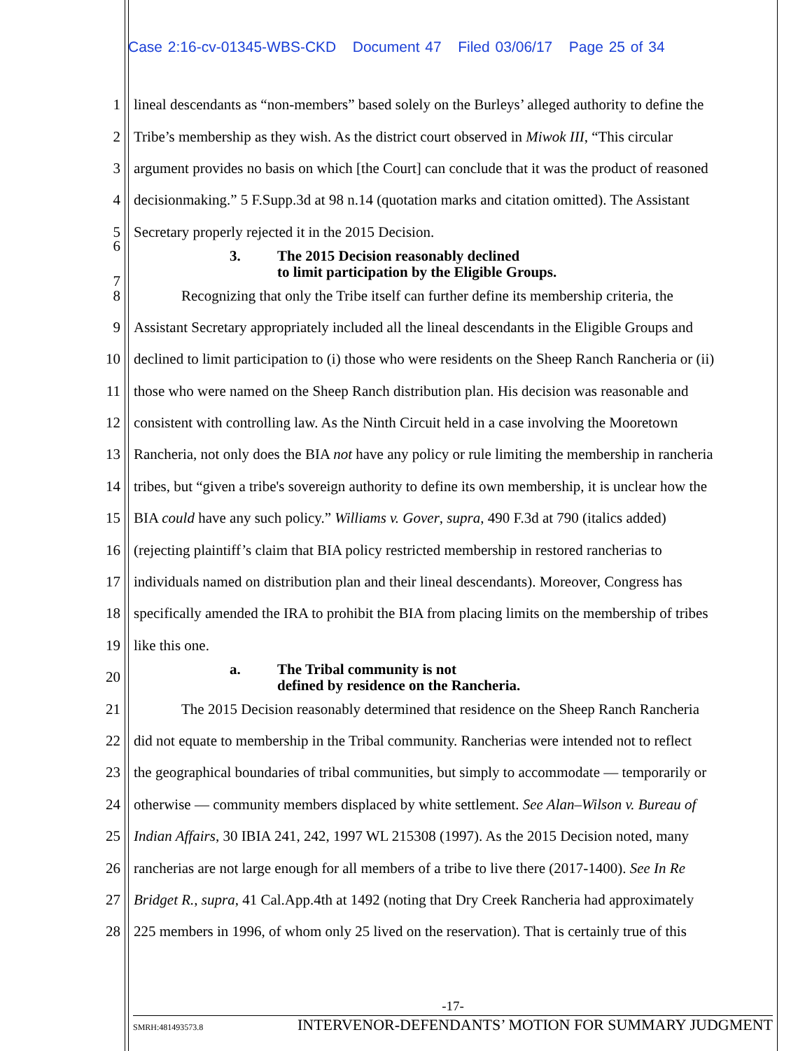Case 2:16-cv-01345-WBS-CKD Document 47 Filed 03/06/17 Page 25 of 34
1 lineal descendants as “non-members” based solely on the Burleys’ alleged authority to define the
2 Tribe’s membership as they wish. As the district court observed in Miwok III, “This circular
3 argument provides no basis on which [the Court] can conclude that it was the product of reasoned
4 decisionmaking.” 5 F.Supp.3d at 98 n.14 (quotation marks and citation omitted). The Assistant
5 Secretary properly rejected it in the 2015 Decision.
6
7
3. The 2015 Decision reasonably declined
to limit participation by the Eligible Groups.
8 Recognizing that only the Tribe itself can further define its membership criteria, the
9 Assistant Secretary appropriately included all the lineal descendants in the Eligible Groups and
10 declined to limit participation to (i) those who were residents on the Sheep Ranch Rancheria or (ii)
11 those who were named on the Sheep Ranch distribution plan. His decision was reasonable and
12 consistent with controlling law. As the Ninth Circuit held in a case involving the Mooretown
13 Rancheria, not only does the BIA not have any policy or rule limiting the membership in rancheria
14 tribes, but “given a tribe's sovereign authority to define its own membership, it is unclear how the
15 BIA could have any such policy.” Williams v. Gover, supra, 490 F.3d at 790 (italics added)
16 (rejecting plaintiff’s claim that BIA policy restricted membership in restored rancherias to
17 individuals named on distribution plan and their lineal descendants). Moreover, Congress has
18 specifically amended the IRA to prohibit the BIA from placing limits on the membership of tribes
19 like this one.
20
a. The Tribal community is not
defined by residence on the Rancheria.
21 The 2015 Decision reasonably determined that residence on the Sheep Ranch Rancheria
22 did not equate to membership in the Tribal community. Rancherias were intended not to reflect
23 the geographical boundaries of tribal communities, but simply to accommodate — temporarily or
24 otherwise — community members displaced by white settlement. See Alan–Wilson v. Bureau of
25 Indian Affairs, 30 IBIA 241, 242, 1997 WL 215308 (1997). As the 2015 Decision noted, many
26 rancherias are not large enough for all members of a tribe to live there (2017-1400). See In Re
27 Bridget R., supra, 41 Cal.App.4th at 1492 (noting that Dry Creek Rancheria had approximately
28 225 members in 1996, of whom only 25 lived on the reservation). That is certainly true of this
-17-
SMRH:481493573.8 INTERVENOR-DEFENDANTS’ MOTION FOR SUMMARY JUDGMENT